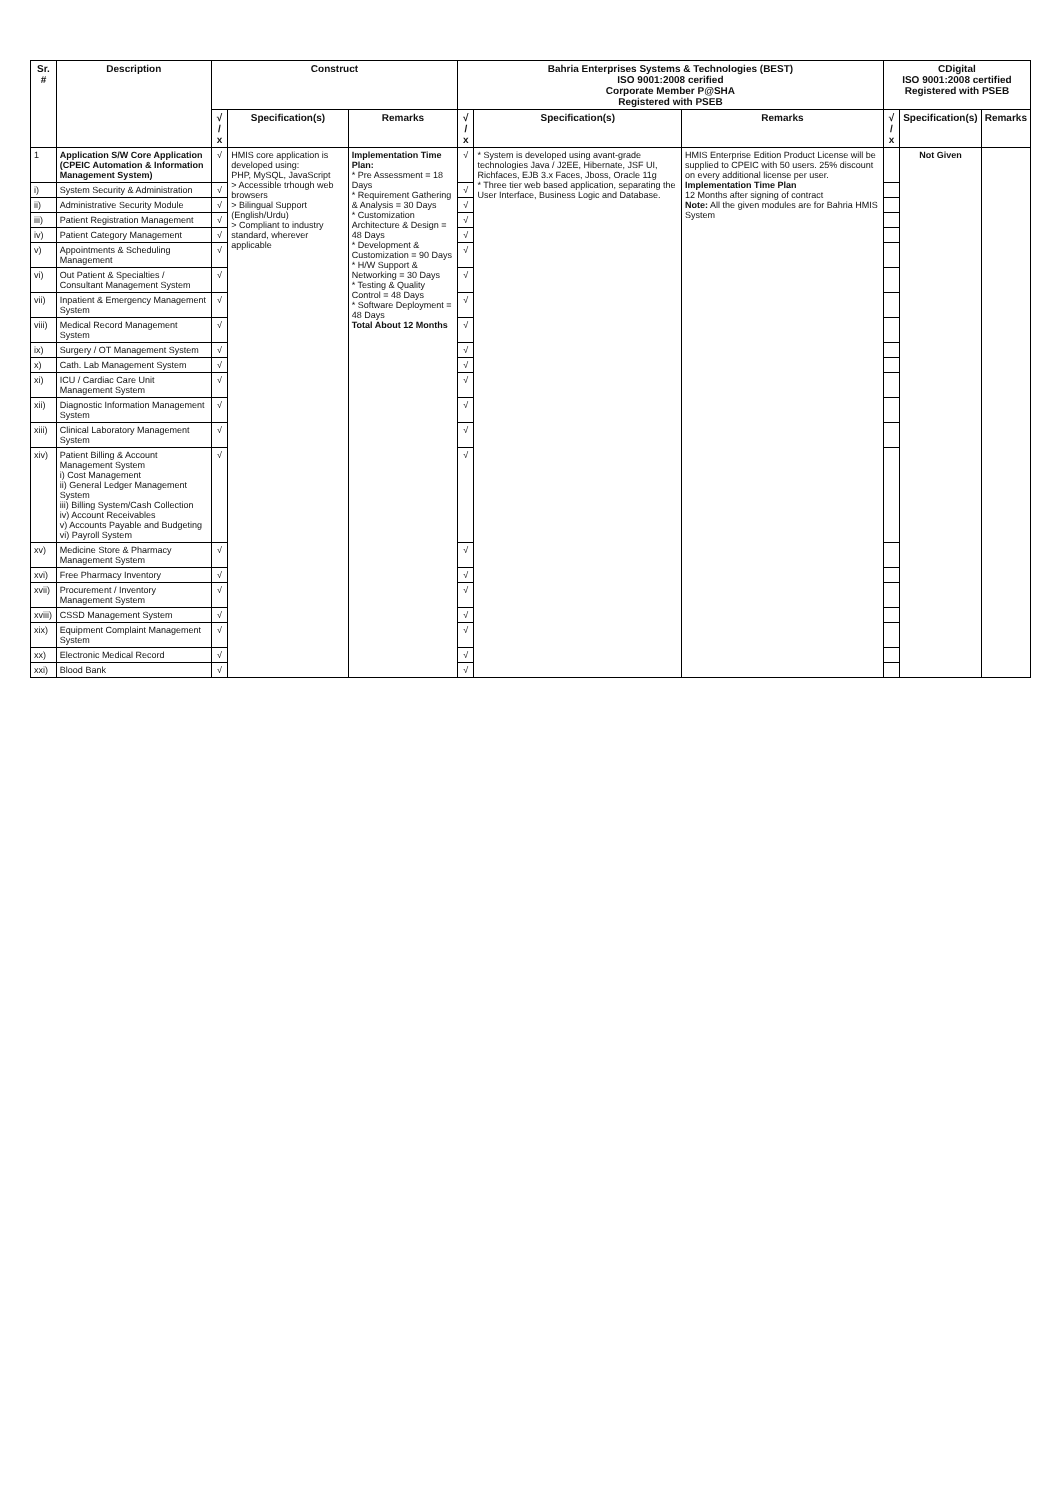| Sr. # | Description | Construct | | | Bahria Enterprises Systems & Technologies (BEST) ISO 9001:2008 cerified Corporate Member P@SHA Registered with PSEB | | | CDigital ISO 9001:2008 certified Registered with PSEB | | |
| --- | --- | --- | --- | --- | --- | --- | --- | --- | --- | --- |
| | | √ / x | Specification(s) | Remarks | √ / x | Specification(s) | Remarks | √ / x | Specification(s) | Remarks |
| 1 | Application S/W Core Application (CPEIC Automation & Information Management System) | √ | HMIS core application is developed using: PHP, MySQL, JavaScript > Accessible trhough web browsers > Bilingual Support (English/Urdu) > Compliant to industry standard, wherever applicable | Implementation Time Plan: * Pre Assessment = 18 Days * Requirement Gathering & Analysis = 30 Days * Customization Architecture & Design = 48 Days * Development & Customization = 90 Days * H/W Support & Networking = 30 Days * Testing & Quality Control = 48 Days * Software Deployment = 48 Days Total About 12 Months | √ | * System is developed using avant-grade technologies Java / J2EE, Hibernate, JSF UI, Richfaces, EJB 3.x Faces, Jboss, Oracle 11g * Three tier web based application, separating the User Interface, Business Logic and Database. | HMIS Enterprise Edition Product License will be supplied to CPEIC with 50 users. 25% discount on every additional license per user. Implementation Time Plan 12 Months after signing of contract Note: All the given modules are for Bahria HMIS System | | Not Given | |
| i) | System Security & Administration | √ | | | √ | | | | | |
| ii) | Administrative Security Module | √ | | | √ | | | | | |
| iii) | Patient Registration Management | √ | | | √ | | | | | |
| iv) | Patient Category Management | √ | | | √ | | | | | |
| v) | Appointments & Scheduling Management | √ | | | √ | | | | | |
| vi) | Out Patient & Specialties / Consultant Management System | √ | | | √ | | | | | |
| vii) | Inpatient & Emergency Management System | √ | | | √ | | | | | |
| viii) | Medical Record Management System | √ | | | √ | | | | | |
| ix) | Surgery / OT Management System | √ | | | √ | | | | | |
| x) | Cath. Lab Management System | √ | | | √ | | | | | |
| xi) | ICU / Cardiac Care Unit Management System | √ | | | √ | | | | | |
| xii) | Diagnostic Information Management System | √ | | | √ | | | | | |
| xiii) | Clinical Laboratory Management System | √ | | | √ | | | | | |
| xiv) | Patient Billing & Account Management System i) Cost Management ii) General Ledger Management System iii) Billing System/Cash Collection iv) Account Receivables v) Accounts Payable and Budgeting vi) Payroll System | √ | | | √ | | | | | |
| xv) | Medicine Store & Pharmacy Management System | √ | | | √ | | | | | |
| xvi) | Free Pharmacy Inventory | √ | | | √ | | | | | |
| xvii) | Procurement / Inventory Management System | √ | | | √ | | | | | |
| xviii) | CSSD Management System | √ | | | √ | | | | | |
| xix) | Equipment Complaint Management System | √ | | | √ | | | | | |
| xx) | Electronic Medical Record | √ | | | √ | | | | | |
| xxi) | Blood Bank | √ | | | √ | | | | | |